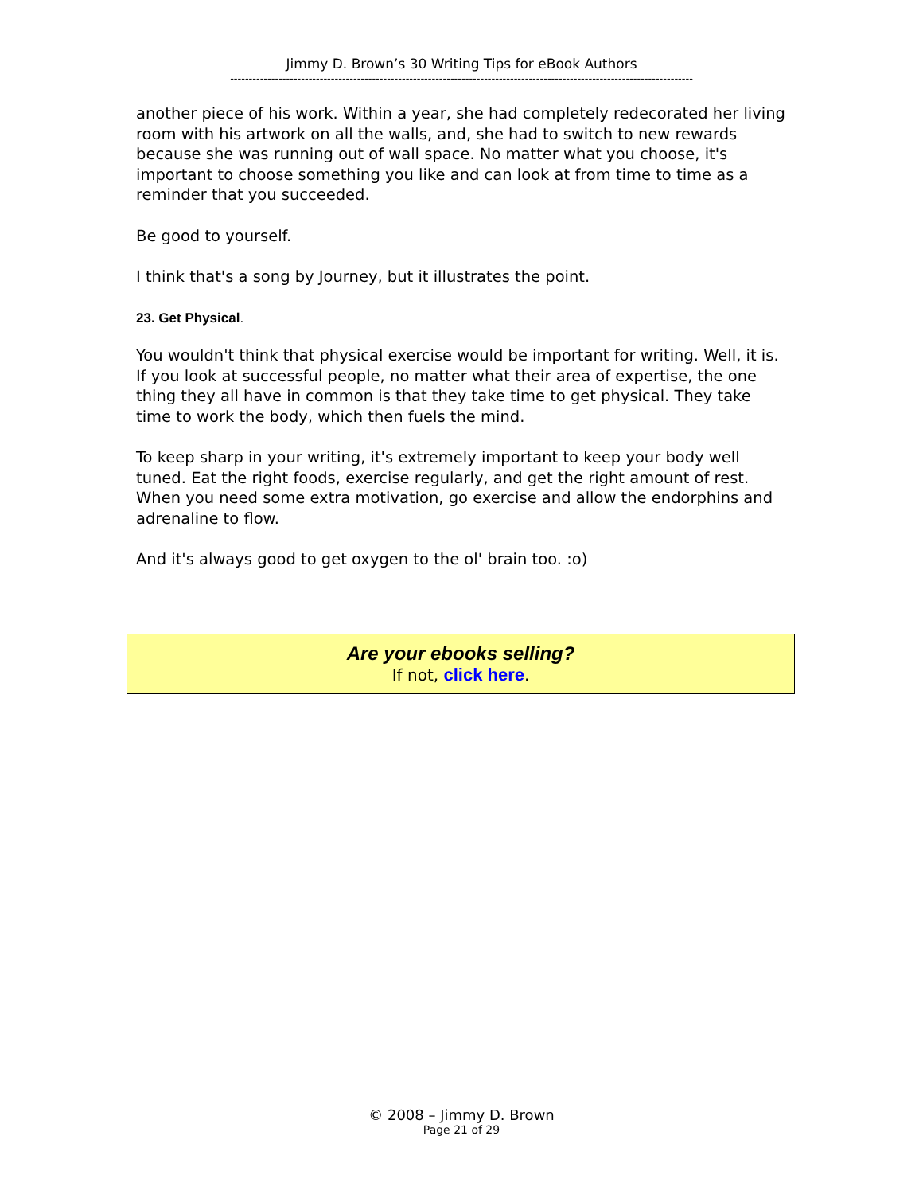Jimmy D. Brown’s 30 Writing Tips for eBook Authors
----------------------------------------------------------------------------------------------------------------------------
another piece of his work. Within a year, she had completely redecorated her living room with his artwork on all the walls, and, she had to switch to new rewards because she was running out of wall space. No matter what you choose, it's important to choose something you like and can look at from time to time as a reminder that you succeeded.
Be good to yourself.
I think that's a song by Journey, but it illustrates the point.
23. Get Physical.
You wouldn't think that physical exercise would be important for writing. Well, it is. If you look at successful people, no matter what their area of expertise, the one thing they all have in common is that they take time to get physical. They take time to work the body, which then fuels the mind.
To keep sharp in your writing, it's extremely important to keep your body well tuned. Eat the right foods, exercise regularly, and get the right amount of rest. When you need some extra motivation, go exercise and allow the endorphins and adrenaline to flow.
And it's always good to get oxygen to the ol' brain too. :o)
Are your ebooks selling?
If not, click here.
© 2008 – Jimmy D. Brown
Page 21 of 29